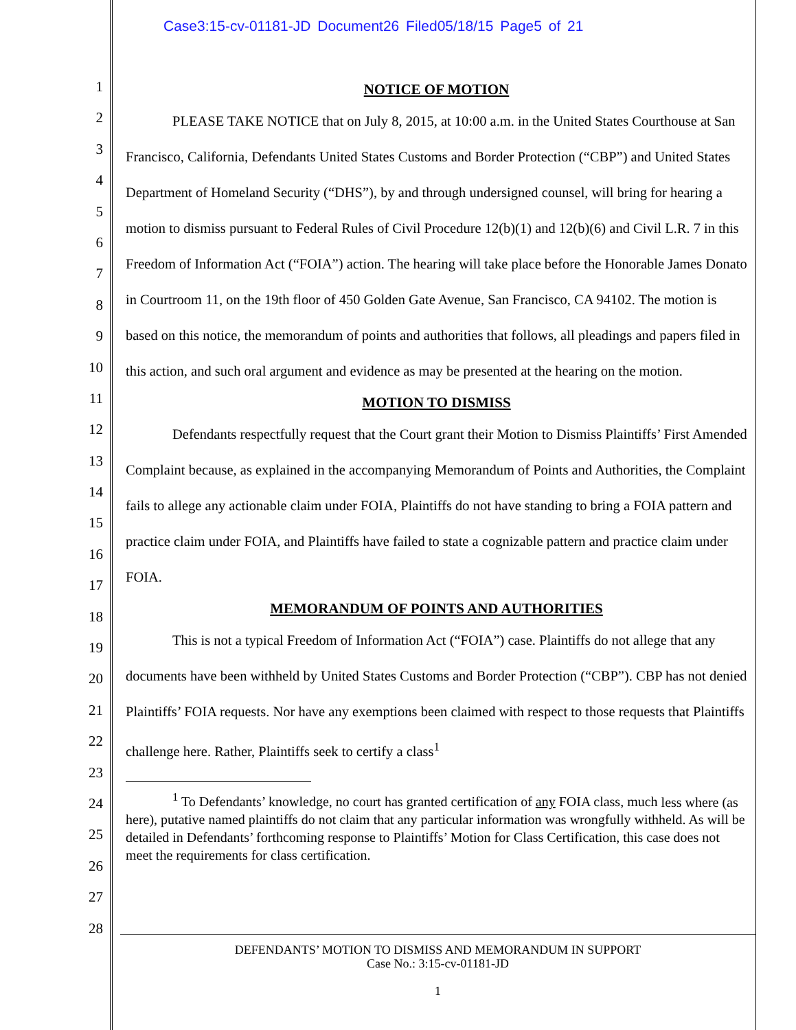Case3:15-cv-01181-JD Document26 Filed05/18/15 Page5 of 21
1
2
3
4
5
6
7
8
9
10
11
12
13
14
15
16
17
18
19
20
21
22
23
24
25
26
27
28
NOTICE OF MOTION
PLEASE TAKE NOTICE that on July 8, 2015, at 10:00 a.m. in the United States Courthouse at San Francisco, California, Defendants United States Customs and Border Protection (“CBP”) and United States Department of Homeland Security (“DHS”), by and through undersigned counsel, will bring for hearing a motion to dismiss pursuant to Federal Rules of Civil Procedure 12(b)(1) and 12(b)(6) and Civil L.R. 7 in this Freedom of Information Act (“FOIA”) action. The hearing will take place before the Honorable James Donato in Courtroom 11, on the 19th floor of 450 Golden Gate Avenue, San Francisco, CA 94102. The motion is based on this notice, the memorandum of points and authorities that follows, all pleadings and papers filed in this action, and such oral argument and evidence as may be presented at the hearing on the motion.
MOTION TO DISMISS
Defendants respectfully request that the Court grant their Motion to Dismiss Plaintiffs’ First Amended Complaint because, as explained in the accompanying Memorandum of Points and Authorities, the Complaint fails to allege any actionable claim under FOIA, Plaintiffs do not have standing to bring a FOIA pattern and practice claim under FOIA, and Plaintiffs have failed to state a cognizable pattern and practice claim under FOIA.
MEMORANDUM OF POINTS AND AUTHORITIES
This is not a typical Freedom of Information Act (“FOIA”) case. Plaintiffs do not allege that any documents have been withheld by United States Customs and Border Protection (“CBP”). CBP has not denied Plaintiffs’ FOIA requests. Nor have any exemptions been claimed with respect to those requests that Plaintiffs challenge here. Rather, Plaintiffs seek to certify a class<sup>1</sup>
<sup>1</sup> To Defendants’ knowledge, no court has granted certification of any FOIA class, much less where (as here), putative named plaintiffs do not claim that any particular information was wrongfully withheld. As will be detailed in Defendants’ forthcoming response to Plaintiffs’ Motion for Class Certification, this case does not meet the requirements for class certification.
DEFENDANTS’ MOTION TO DISMISS AND MEMORANDUM IN SUPPORT
Case No.: 3:15-cv-01181-JD
1